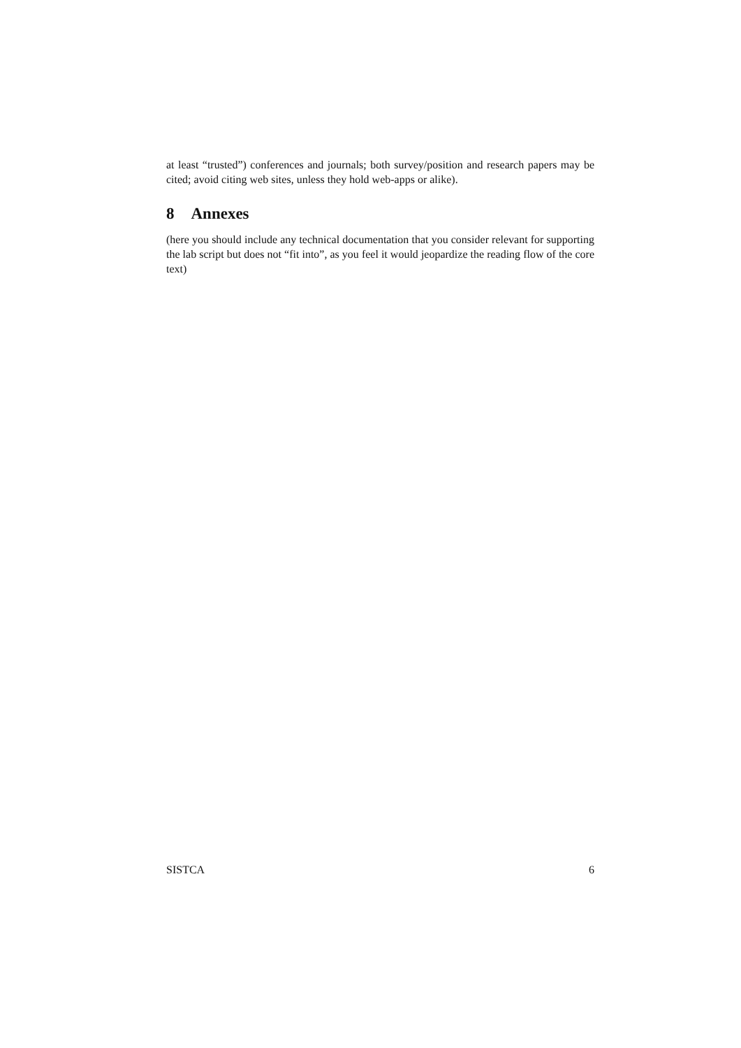at least “trusted”) conferences and journals; both survey/position and research papers may be cited; avoid citing web sites, unless they hold web-apps or alike).
8 Annexes
(here you should include any technical documentation that you consider relevant for supporting the lab script but does not “fit into”, as you feel it would jeopardize the reading flow of the core text)
SISTCA 6